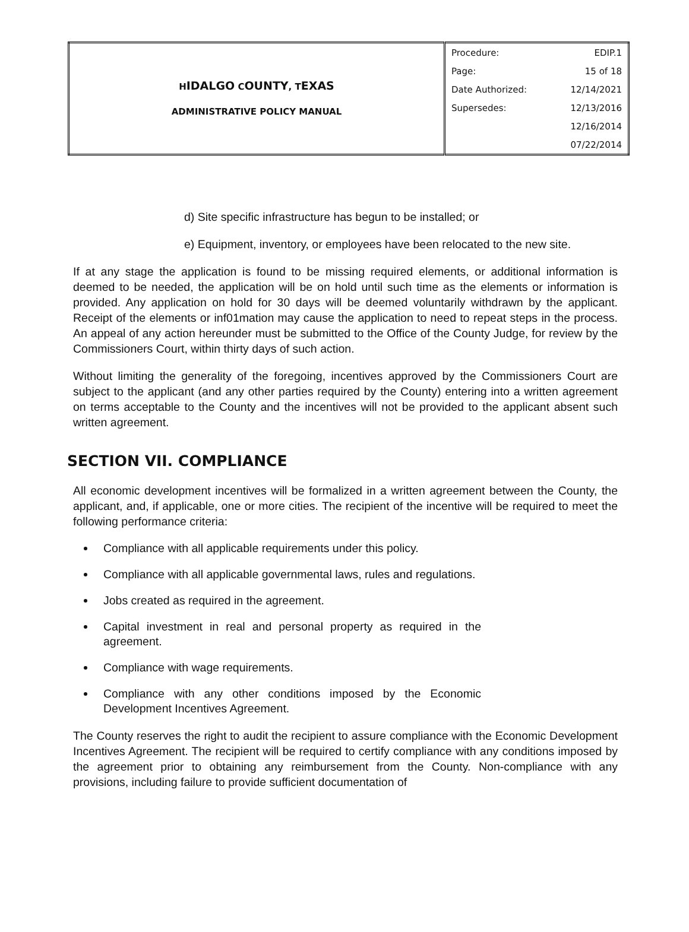| H IDALGO C OUNTY , T EXAS ADMINISTRATIVE POLICY MANUAL | Procedure: | EDIP.1 |
| | Page: | 15 of 18 |
| | Date Authorized: | 12/14/2021 |
| | Supersedes: | 12/13/2016 |
| | | 12/16/2014 |
| | | 07/22/2014 |
d) Site specific infrastructure has begun to be installed; or
e) Equipment, inventory, or employees have been relocated to the new site.
If at any stage the application is found to be missing required elements, or additional information is deemed to be needed, the application will be on hold until such time as the elements or information is provided. Any application on hold for 30 days will be deemed voluntarily withdrawn by the applicant. Receipt of the elements or inf01mation may cause the application to need to repeat steps in the process. An appeal of any action hereunder must be submitted to the Office of the County Judge, for review by the Commissioners Court, within thirty days of such action.
Without limiting the generality of the foregoing, incentives approved by the Commissioners Court are subject to the applicant (and any other parties required by the County) entering into a written agreement on terms acceptable to the County and the incentives will not be provided to the applicant absent such written agreement.
SECTION VII. COMPLIANCE
All economic development incentives will be formalized in a written agreement between the County, the applicant, and, if applicable, one or more cities. The recipient of the incentive will be required to meet the following performance criteria:
Compliance with all applicable requirements under this policy.
Compliance with all applicable governmental laws, rules and regulations.
Jobs created as required in the agreement.
Capital investment in real and personal property as required in the agreement.
Compliance with wage requirements.
Compliance with any other conditions imposed by the Economic Development Incentives Agreement.
The County reserves the right to audit the recipient to assure compliance with the Economic Development Incentives Agreement. The recipient will be required to certify compliance with any conditions imposed by the agreement prior to obtaining any reimbursement from the County. Non-compliance with any provisions, including failure to provide sufficient documentation of